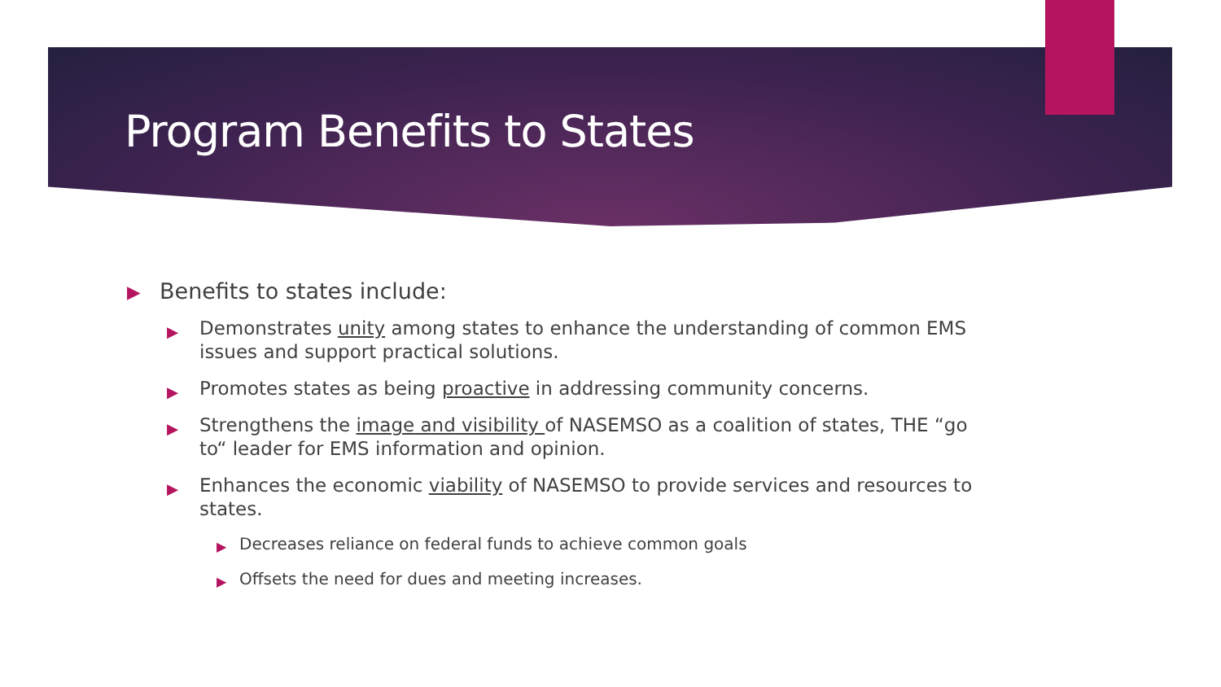Program Benefits to States
▶ Benefits to states include:
▶ Demonstrates unity among states to enhance the understanding of common EMS issues and support practical solutions.
▶ Promotes states as being proactive in addressing community concerns.
▶ Strengthens the image and visibility of NASEMSO as a coalition of states, THE “go to“ leader for EMS information and opinion.
▶ Enhances the economic viability of NASEMSO to provide services and resources to states.
▶ Decreases reliance on federal funds to achieve common goals
▶ Offsets the need for dues and meeting increases.